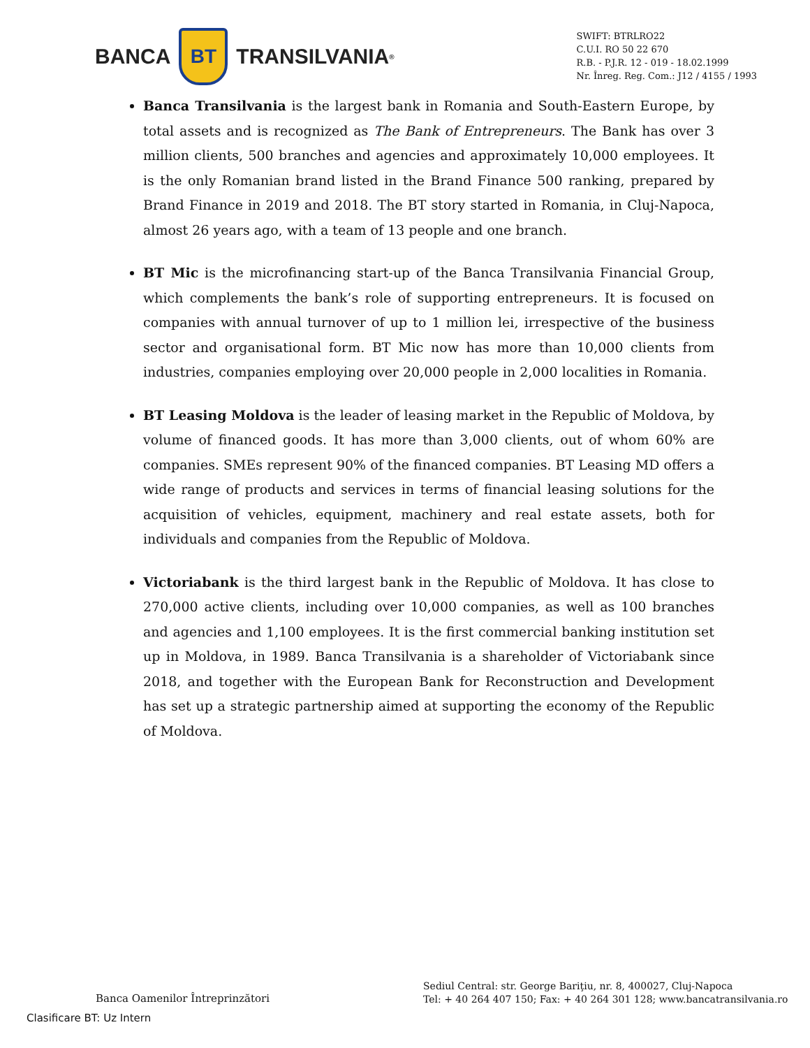BANCA
BT
TRANSILVANIA<sup>®</sup>
SWIFT: BTRLRO22
C.U.I. RO 50 22 670
R.B. - P.J.R. 12 - 019 - 18.02.1999
Nr. Înreg. Reg. Com.: J12 / 4155 / 1993
Banca Transilvania is the largest bank in Romania and South-Eastern Europe, by total assets and is recognized as The Bank of Entrepreneurs. The Bank has over 3 million clients, 500 branches and agencies and approximately 10,000 employees. It is the only Romanian brand listed in the Brand Finance 500 ranking, prepared by Brand Finance in 2019 and 2018. The BT story started in Romania, in Cluj-Napoca, almost 26 years ago, with a team of 13 people and one branch.
BT Mic is the microfinancing start-up of the Banca Transilvania Financial Group, which complements the bank’s role of supporting entrepreneurs. It is focused on companies with annual turnover of up to 1 million lei, irrespective of the business sector and organisational form. BT Mic now has more than 10,000 clients from industries, companies employing over 20,000 people in 2,000 localities in Romania.
BT Leasing Moldova is the leader of leasing market in the Republic of Moldova, by volume of financed goods. It has more than 3,000 clients, out of whom 60% are companies. SMEs represent 90% of the financed companies. BT Leasing MD offers a wide range of products and services in terms of financial leasing solutions for the acquisition of vehicles, equipment, machinery and real estate assets, both for individuals and companies from the Republic of Moldova.
Victoriabank is the third largest bank in the Republic of Moldova. It has close to 270,000 active clients, including over 10,000 companies, as well as 100 branches and agencies and 1,100 employees. It is the first commercial banking institution set up in Moldova, in 1989. Banca Transilvania is a shareholder of Victoriabank since 2018, and together with the European Bank for Reconstruction and Development has set up a strategic partnership aimed at supporting the economy of the Republic of Moldova.
Banca Oamenilor Întreprinzători
Sediul Central: str. George Bariţiu, nr. 8, 400027, Cluj-Napoca
Tel: + 40 264 407 150; Fax: + 40 264 301 128; www.bancatransilvania.ro
Clasificare BT: Uz Intern